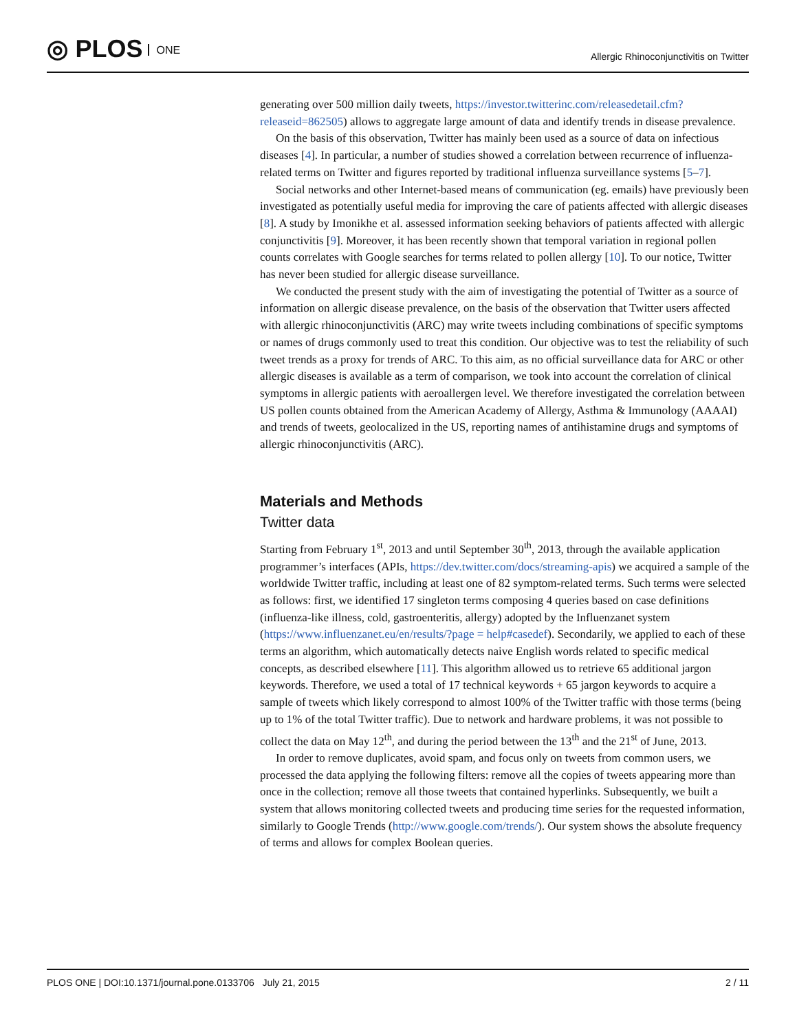◎ PLOS ONE
Allergic Rhinoconjunctivitis on Twitter
generating over 500 million daily tweets, https://investor.twitterinc.com/releasedetail.cfm?releaseid=862505) allows to aggregate large amount of data and identify trends in disease prevalence.
On the basis of this observation, Twitter has mainly been used as a source of data on infectious diseases [4]. In particular, a number of studies showed a correlation between recurrence of influenza-related terms on Twitter and figures reported by traditional influenza surveillance systems [5–7].
Social networks and other Internet-based means of communication (eg. emails) have previously been investigated as potentially useful media for improving the care of patients affected with allergic diseases [8]. A study by Imonikhe et al. assessed information seeking behaviors of patients affected with allergic conjunctivitis [9]. Moreover, it has been recently shown that temporal variation in regional pollen counts correlates with Google searches for terms related to pollen allergy [10]. To our notice, Twitter has never been studied for allergic disease surveillance.
We conducted the present study with the aim of investigating the potential of Twitter as a source of information on allergic disease prevalence, on the basis of the observation that Twitter users affected with allergic rhinoconjunctivitis (ARC) may write tweets including combinations of specific symptoms or names of drugs commonly used to treat this condition. Our objective was to test the reliability of such tweet trends as a proxy for trends of ARC. To this aim, as no official surveillance data for ARC or other allergic diseases is available as a term of comparison, we took into account the correlation of clinical symptoms in allergic patients with aeroallergen level. We therefore investigated the correlation between US pollen counts obtained from the American Academy of Allergy, Asthma & Immunology (AAAAI) and trends of tweets, geolocalized in the US, reporting names of antihistamine drugs and symptoms of allergic rhinoconjunctivitis (ARC).
Materials and Methods
Twitter data
Starting from February 1<sup>st</sup>, 2013 and until September 30<sup>th</sup>, 2013, through the available application programmer’s interfaces (APIs, https://dev.twitter.com/docs/streaming-apis) we acquired a sample of the worldwide Twitter traffic, including at least one of 82 symptom-related terms. Such terms were selected as follows: first, we identified 17 singleton terms composing 4 queries based on case definitions (influenza-like illness, cold, gastroenteritis, allergy) adopted by the Influenzanet system (https://www.influenzanet.eu/en/results/?page = help#casedef). Secondarily, we applied to each of these terms an algorithm, which automatically detects naive English words related to specific medical concepts, as described elsewhere [11]. This algorithm allowed us to retrieve 65 additional jargon keywords. Therefore, we used a total of 17 technical keywords + 65 jargon keywords to acquire a sample of tweets which likely correspond to almost 100% of the Twitter traffic with those terms (being up to 1% of the total Twitter traffic). Due to network and hardware problems, it was not possible to collect the data on May 12<sup>th</sup>, and during the period between the 13<sup>th</sup> and the 21<sup>st</sup> of June, 2013.
In order to remove duplicates, avoid spam, and focus only on tweets from common users, we processed the data applying the following filters: remove all the copies of tweets appearing more than once in the collection; remove all those tweets that contained hyperlinks. Subsequently, we built a system that allows monitoring collected tweets and producing time series for the requested information, similarly to Google Trends (http://www.google.com/trends/). Our system shows the absolute frequency of terms and allows for complex Boolean queries.
PLOS ONE | DOI:10.1371/journal.pone.0133706 July 21, 2015 2 / 11